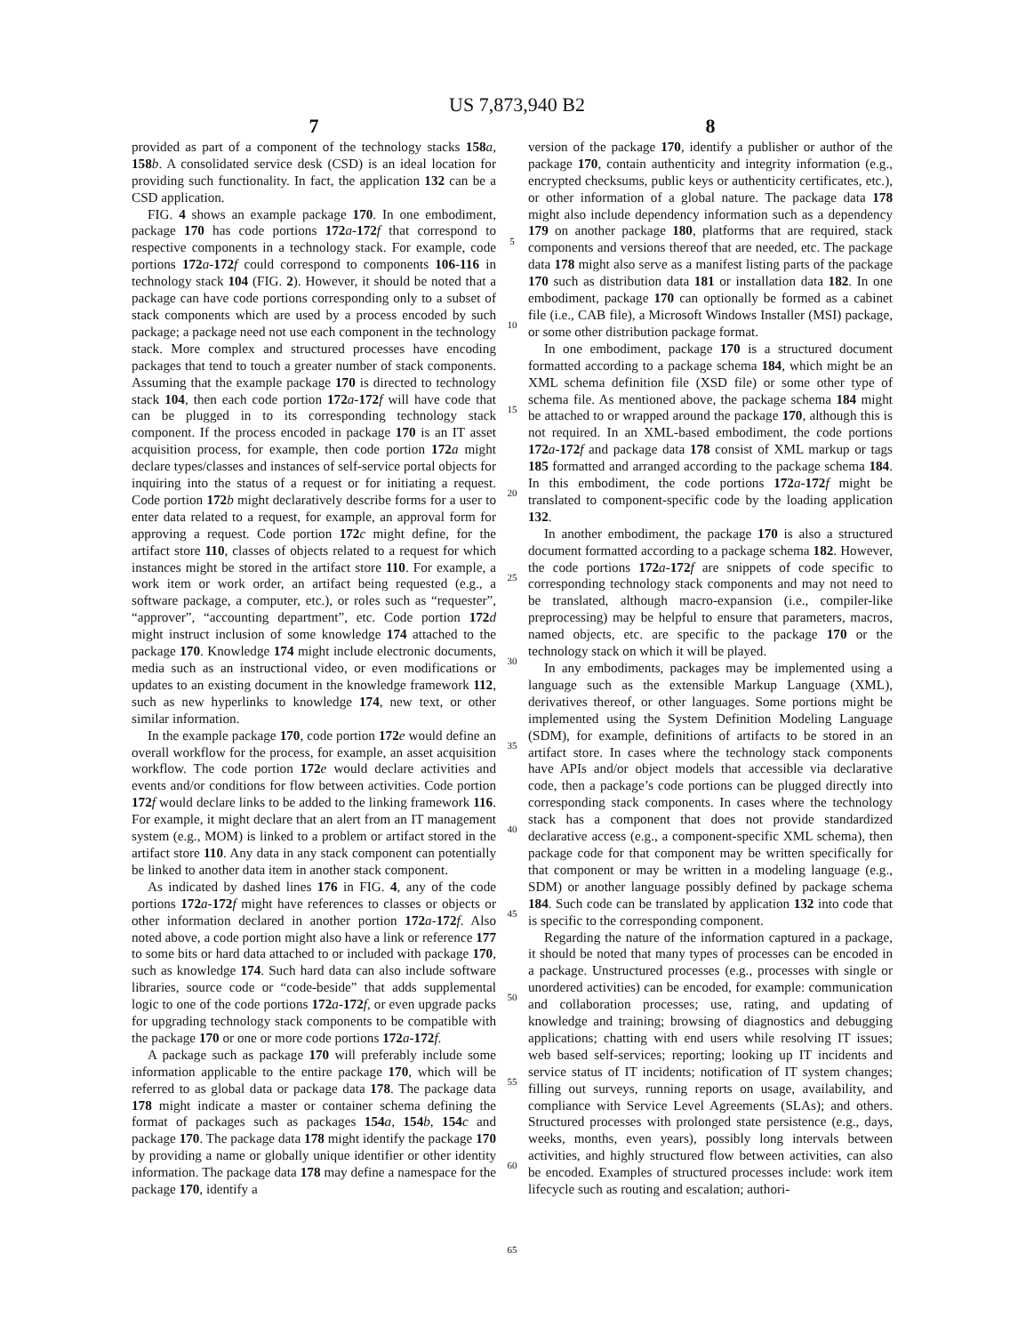US 7,873,940 B2
7
provided as part of a component of the technology stacks 158 a, 158 b. A consolidated service desk (CSD) is an ideal location for providing such functionality. In fact, the application 132 can be a CSD application.
FIG. 4 shows an example package 170. In one embodiment, package 170 has code portions 172 a-172 f that correspond to respective components in a technology stack. For example, code portions 172 a-172 f could correspond to components 106-116 in technology stack 104 (FIG. 2). However, it should be noted that a package can have code portions corresponding only to a subset of stack components which are used by a process encoded by such package; a package need not use each component in the technology stack. More complex and structured processes have encoding packages that tend to touch a greater number of stack components. Assuming that the example package 170 is directed to technology stack 104, then each code portion 172 a-172 f will have code that can be plugged in to its corresponding technology stack component. If the process encoded in package 170 is an IT asset acquisition process, for example, then code portion 172 a might declare types/classes and instances of self-service portal objects for inquiring into the status of a request or for initiating a request. Code portion 172 b might declaratively describe forms for a user to enter data related to a request, for example, an approval form for approving a request. Code portion 172 c might define, for the artifact store 110, classes of objects related to a request for which instances might be stored in the artifact store 110. For example, a work item or work order, an artifact being requested (e.g., a software package, a computer, etc.), or roles such as “requester”, “approver”, “accounting department”, etc. Code portion 172 d might instruct inclusion of some knowledge 174 attached to the package 170. Knowledge 174 might include electronic documents, media such as an instructional video, or even modifications or updates to an existing document in the knowledge framework 112, such as new hyperlinks to knowledge 174, new text, or other similar information.
In the example package 170, code portion 172 e would define an overall workflow for the process, for example, an asset acquisition workflow. The code portion 172 e would declare activities and events and/or conditions for flow between activities. Code portion 172 f would declare links to be added to the linking framework 116. For example, it might declare that an alert from an IT management system (e.g., MOM) is linked to a problem or artifact stored in the artifact store 110. Any data in any stack component can potentially be linked to another data item in another stack component.
As indicated by dashed lines 176 in FIG. 4, any of the code portions 172 a-172 f might have references to classes or objects or other information declared in another portion 172 a-172 f. Also noted above, a code portion might also have a link or reference 177 to some bits or hard data attached to or included with package 170, such as knowledge 174. Such hard data can also include software libraries, source code or “code-beside” that adds supplemental logic to one of the code portions 172 a-172 f, or even upgrade packs for upgrading technology stack components to be compatible with the package 170 or one or more code portions 172 a-172 f.
A package such as package 170 will preferably include some information applicable to the entire package 170, which will be referred to as global data or package data 178. The package data 178 might indicate a master or container schema defining the format of packages such as packages 154 a, 154 b, 154 c and package 170. The package data 178 might identify the package 170 by providing a name or globally unique identifier or other identity information. The package data 178 may define a namespace for the package 170, identify a
5
10
15
20
25
30
35
40
45
50
55
60
65
8
version of the package 170, identify a publisher or author of the package 170, contain authenticity and integrity information (e.g., encrypted checksums, public keys or authenticity certificates, etc.), or other information of a global nature. The package data 178 might also include dependency information such as a dependency 179 on another package 180, platforms that are required, stack components and versions thereof that are needed, etc. The package data 178 might also serve as a manifest listing parts of the package 170 such as distribution data 181 or installation data 182. In one embodiment, package 170 can optionally be formed as a cabinet file (i.e., CAB file), a Microsoft Windows Installer (MSI) package, or some other distribution package format.
In one embodiment, package 170 is a structured document formatted according to a package schema 184, which might be an XML schema definition file (XSD file) or some other type of schema file. As mentioned above, the package schema 184 might be attached to or wrapped around the package 170, although this is not required. In an XML-based embodiment, the code portions 172 a-172 f and package data 178 consist of XML markup or tags 185 formatted and arranged according to the package schema 184. In this embodiment, the code portions 172 a-172 f might be translated to component-specific code by the loading application 132.
In another embodiment, the package 170 is also a structured document formatted according to a package schema 182. However, the code portions 172 a-172 f are snippets of code specific to corresponding technology stack components and may not need to be translated, although macro-expansion (i.e., compiler-like preprocessing) may be helpful to ensure that parameters, macros, named objects, etc. are specific to the package 170 or the technology stack on which it will be played.
In any embodiments, packages may be implemented using a language such as the extensible Markup Language (XML), derivatives thereof, or other languages. Some portions might be implemented using the System Definition Modeling Language (SDM), for example, definitions of artifacts to be stored in an artifact store. In cases where the technology stack components have APIs and/or object models that accessible via declarative code, then a package’s code portions can be plugged directly into corresponding stack components. In cases where the technology stack has a component that does not provide standardized declarative access (e.g., a component-specific XML schema), then package code for that component may be written specifically for that component or may be written in a modeling language (e.g., SDM) or another language possibly defined by package schema 184. Such code can be translated by application 132 into code that is specific to the corresponding component.
Regarding the nature of the information captured in a package, it should be noted that many types of processes can be encoded in a package. Unstructured processes (e.g., processes with single or unordered activities) can be encoded, for example: communication and collaboration processes; use, rating, and updating of knowledge and training; browsing of diagnostics and debugging applications; chatting with end users while resolving IT issues; web based self-services; reporting; looking up IT incidents and service status of IT incidents; notification of IT system changes; filling out surveys, running reports on usage, availability, and compliance with Service Level Agreements (SLAs); and others. Structured processes with prolonged state persistence (e.g., days, weeks, months, even years), possibly long intervals between activities, and highly structured flow between activities, can also be encoded. Examples of structured processes include: work item lifecycle such as routing and escalation; authori-